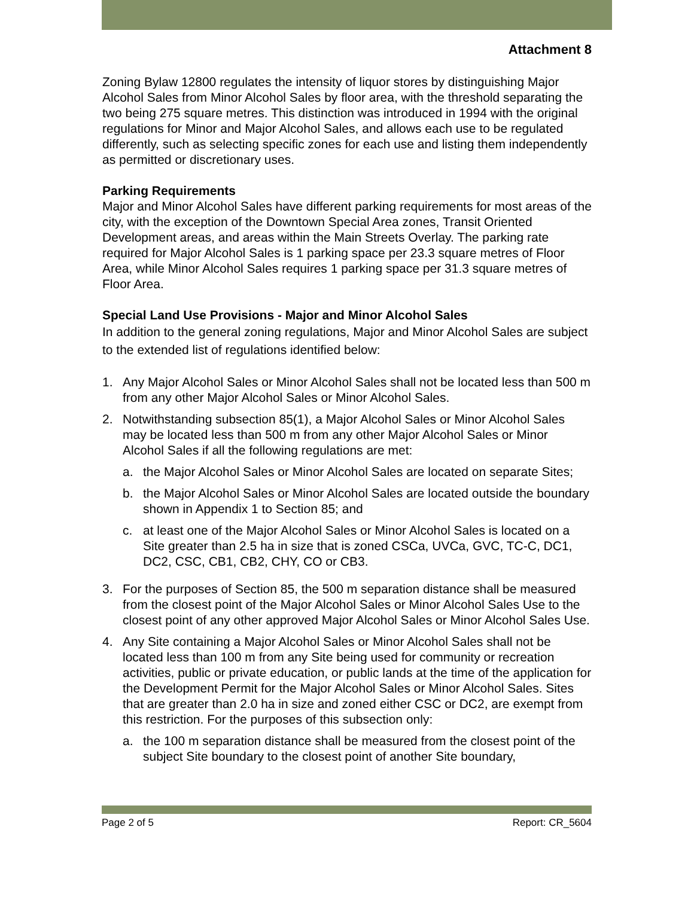Attachment 8
Zoning Bylaw 12800 regulates the intensity of liquor stores by distinguishing Major Alcohol Sales from Minor Alcohol Sales by floor area, with the threshold separating the two being 275 square metres. This distinction was introduced in 1994 with the original regulations for Minor and Major Alcohol Sales, and allows each use to be regulated differently, such as selecting specific zones for each use and listing them independently as permitted or discretionary uses.
Parking Requirements
Major and Minor Alcohol Sales have different parking requirements for most areas of the city, with the exception of the Downtown Special Area zones, Transit Oriented Development areas, and areas within the Main Streets Overlay. The parking rate required for Major Alcohol Sales is 1 parking space per 23.3 square metres of Floor Area, while Minor Alcohol Sales requires 1 parking space per 31.3 square metres of Floor Area.
Special Land Use Provisions - Major and Minor Alcohol Sales
In addition to the general zoning regulations, Major and Minor Alcohol Sales are subject to the extended list of regulations identified below:
1. Any Major Alcohol Sales or Minor Alcohol Sales shall not be located less than 500 m from any other Major Alcohol Sales or Minor Alcohol Sales.
2. Notwithstanding subsection 85(1), a Major Alcohol Sales or Minor Alcohol Sales may be located less than 500 m from any other Major Alcohol Sales or Minor Alcohol Sales if all the following regulations are met:
a. the Major Alcohol Sales or Minor Alcohol Sales are located on separate Sites;
b. the Major Alcohol Sales or Minor Alcohol Sales are located outside the boundary shown in Appendix 1 to Section 85; and
c. at least one of the Major Alcohol Sales or Minor Alcohol Sales is located on a Site greater than 2.5 ha in size that is zoned CSCa, UVCa, GVC, TC-C, DC1, DC2, CSC, CB1, CB2, CHY, CO or CB3.
3. For the purposes of Section 85, the 500 m separation distance shall be measured from the closest point of the Major Alcohol Sales or Minor Alcohol Sales Use to the closest point of any other approved Major Alcohol Sales or Minor Alcohol Sales Use.
4. Any Site containing a Major Alcohol Sales or Minor Alcohol Sales shall not be located less than 100 m from any Site being used for community or recreation activities, public or private education, or public lands at the time of the application for the Development Permit for the Major Alcohol Sales or Minor Alcohol Sales. Sites that are greater than 2.0 ha in size and zoned either CSC or DC2, are exempt from this restriction. For the purposes of this subsection only:
a. the 100 m separation distance shall be measured from the closest point of the subject Site boundary to the closest point of another Site boundary,
Page 2 of 5 Report: CR_5604